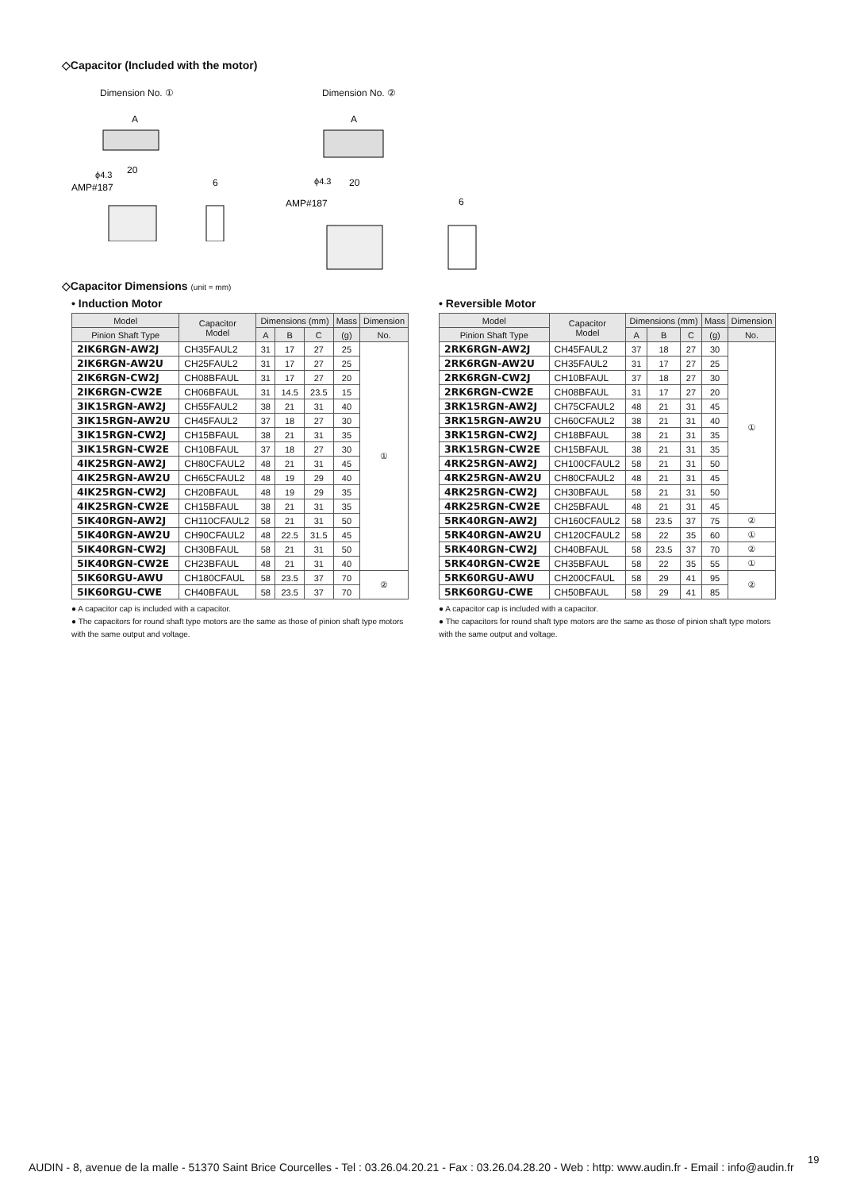◇Capacitor (Included with the motor)
Dimension No. ①
A
20
ϕ4.3
AMP#187
6
Dimension No. ②
A
20
ϕ4.3
AMP#187
6
◇Capacitor Dimensions (unit = mm)
• Induction Motor
| Model | Capacitor Model | Dimensions (mm) | | | Mass | Dimension |
| --- | --- | --- | --- | --- | --- | --- |
| Pinion Shaft Type | | A | B | C | (g) | No. |
| 2IK6RGN-AW2J | CH35FAUL2 | 31 | 17 | 27 | 25 | ① |
| 2IK6RGN-AW2U | CH25FAUL2 | 31 | 17 | 27 | 25 | |
| 2IK6RGN-CW2J | CH08BFAUL | 31 | 17 | 27 | 20 | |
| 2IK6RGN-CW2E | CH06BFAUL | 31 | 14.5 | 23.5 | 15 | |
| 3IK15RGN-AW2J | CH55FAUL2 | 38 | 21 | 31 | 40 | |
| 3IK15RGN-AW2U | CH45FAUL2 | 37 | 18 | 27 | 30 | |
| 3IK15RGN-CW2J | CH15BFAUL | 38 | 21 | 31 | 35 | |
| 3IK15RGN-CW2E | CH10BFAUL | 37 | 18 | 27 | 30 | |
| 4IK25RGN-AW2J | CH80CFAUL2 | 48 | 21 | 31 | 45 | |
| 4IK25RGN-AW2U | CH65CFAUL2 | 48 | 19 | 29 | 40 | |
| 4IK25RGN-CW2J | CH20BFAUL | 48 | 19 | 29 | 35 | |
| 4IK25RGN-CW2E | CH15BFAUL | 38 | 21 | 31 | 35 | |
| 5IK40RGN-AW2J | CH110CFAUL2 | 58 | 21 | 31 | 50 | |
| 5IK40RGN-AW2U | CH90CFAUL2 | 48 | 22.5 | 31.5 | 45 | |
| 5IK40RGN-CW2J | CH30BFAUL | 58 | 21 | 31 | 50 | |
| 5IK40RGN-CW2E | CH23BFAUL | 48 | 21 | 31 | 40 | |
| 5IK60RGU-AWU | CH180CFAUL | 58 | 23.5 | 37 | 70 | ② |
| 5IK60RGU-CWE | CH40BFAUL | 58 | 23.5 | 37 | 70 | |
● A capacitor cap is included with a capacitor.
● The capacitors for round shaft type motors are the same as those of pinion shaft type motors with the same output and voltage.
• Reversible Motor
| Model | Capacitor Model | Dimensions (mm) | | | Mass | Dimension |
| --- | --- | --- | --- | --- | --- | --- |
| Pinion Shaft Type | | A | B | C | (g) | No. |
| 2RK6RGN-AW2J | CH45FAUL2 | 37 | 18 | 27 | 30 | ① |
| 2RK6RGN-AW2U | CH35FAUL2 | 31 | 17 | 27 | 25 | |
| 2RK6RGN-CW2J | CH10BFAUL | 37 | 18 | 27 | 30 | |
| 2RK6RGN-CW2E | CH08BFAUL | 31 | 17 | 27 | 20 | |
| 3RK15RGN-AW2J | CH75CFAUL2 | 48 | 21 | 31 | 45 | |
| 3RK15RGN-AW2U | CH60CFAUL2 | 38 | 21 | 31 | 40 | |
| 3RK15RGN-CW2J | CH18BFAUL | 38 | 21 | 31 | 35 | |
| 3RK15RGN-CW2E | CH15BFAUL | 38 | 21 | 31 | 35 | |
| 4RK25RGN-AW2J | CH100CFAUL2 | 58 | 21 | 31 | 50 | |
| 4RK25RGN-AW2U | CH80CFAUL2 | 48 | 21 | 31 | 45 | |
| 4RK25RGN-CW2J | CH30BFAUL | 58 | 21 | 31 | 50 | |
| 4RK25RGN-CW2E | CH25BFAUL | 48 | 21 | 31 | 45 | |
| 5RK40RGN-AW2J | CH160CFAUL2 | 58 | 23.5 | 37 | 75 | ② |
| 5RK40RGN-AW2U | CH120CFAUL2 | 58 | 22 | 35 | 60 | ① |
| 5RK40RGN-CW2J | CH40BFAUL | 58 | 23.5 | 37 | 70 | ② |
| 5RK40RGN-CW2E | CH35BFAUL | 58 | 22 | 35 | 55 | ① |
| 5RK60RGU-AWU | CH200CFAUL | 58 | 29 | 41 | 95 | ② |
| 5RK60RGU-CWE | CH50BFAUL | 58 | 29 | 41 | 85 | |
● A capacitor cap is included with a capacitor.
● The capacitors for round shaft type motors are the same as those of pinion shaft type motors with the same output and voltage.
19
AUDIN - 8, avenue de la malle - 51370 Saint Brice Courcelles - Tel : 03.26.04.20.21 - Fax : 03.26.04.28.20 - Web : http: www.audin.fr - Email : info@audin.fr